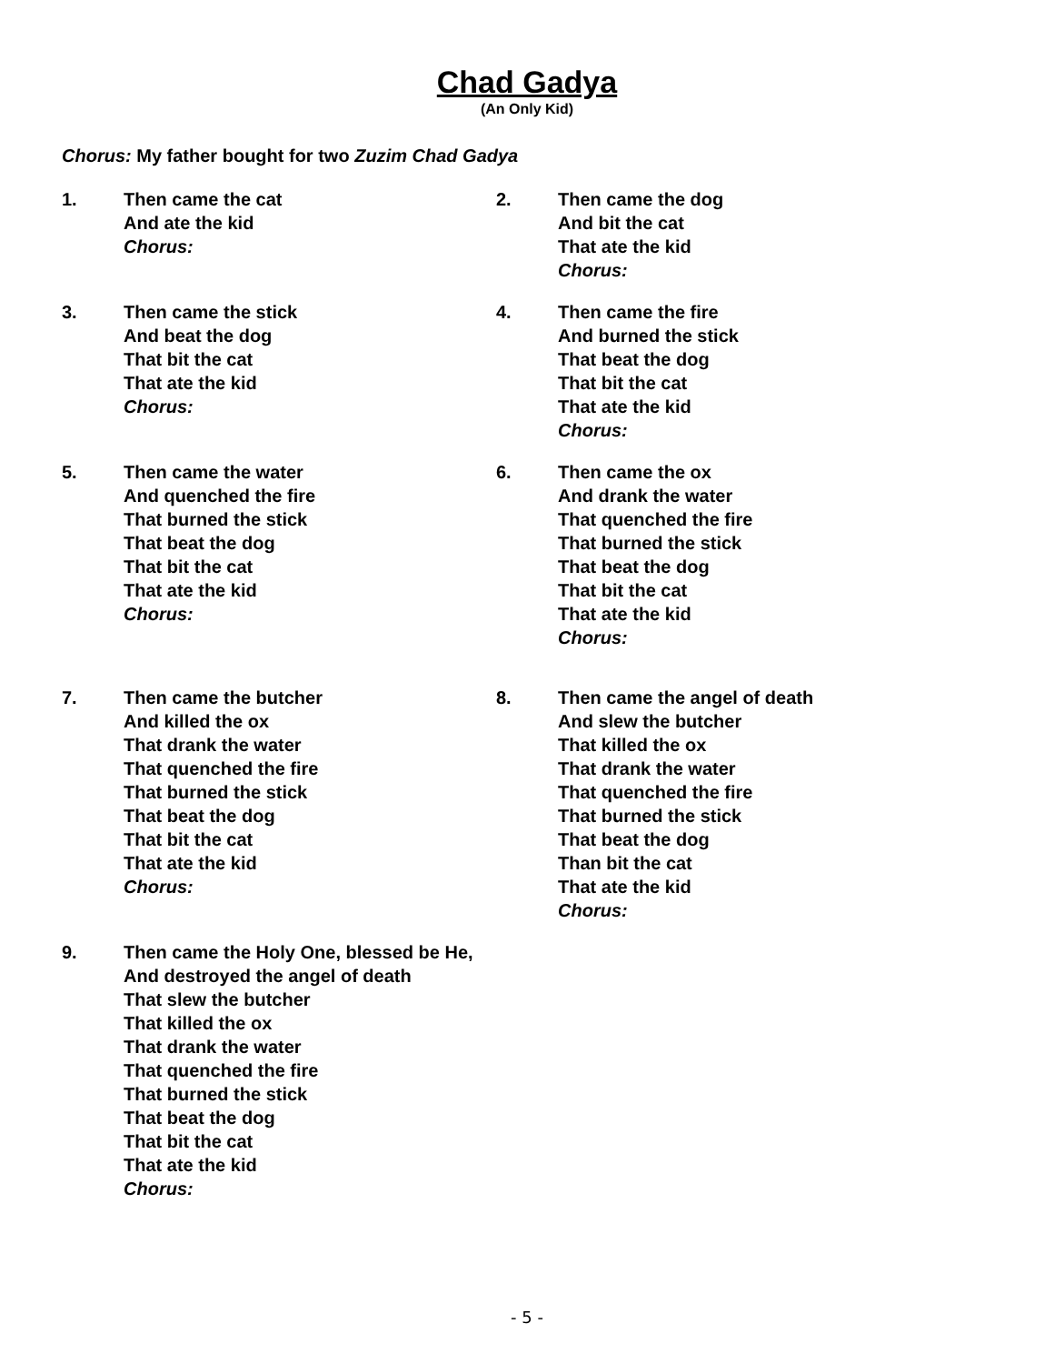Chad Gadya
(An Only Kid)
Chorus: My father bought for two Zuzim Chad Gadya
1. Then came the cat
And ate the kid
Chorus:
2. Then came the dog
And bit the cat
That ate the kid
Chorus:
3. Then came the stick
And beat the dog
That bit the cat
That ate the kid
Chorus:
4. Then came the fire
And burned the stick
That beat the dog
That bit the cat
That ate the kid
Chorus:
5. Then came the water
And quenched the fire
That burned the stick
That beat the dog
That bit the cat
That ate the kid
Chorus:
6. Then came the ox
And drank the water
That quenched the fire
That burned the stick
That beat the dog
That bit the cat
That ate the kid
Chorus:
7. Then came the butcher
And killed the ox
That drank the water
That quenched the fire
That burned the stick
That beat the dog
That bit the cat
That ate the kid
Chorus:
8. Then came the angel of death
And slew the butcher
That killed the ox
That drank the water
That quenched the fire
That burned the stick
That beat the dog
Than bit the cat
That ate the kid
Chorus:
9. Then came the Holy One, blessed be He,
And destroyed the angel of death
That slew the butcher
That killed the ox
That drank the water
That quenched the fire
That burned the stick
That beat the dog
That bit the cat
That ate the kid
Chorus:
- 5 -